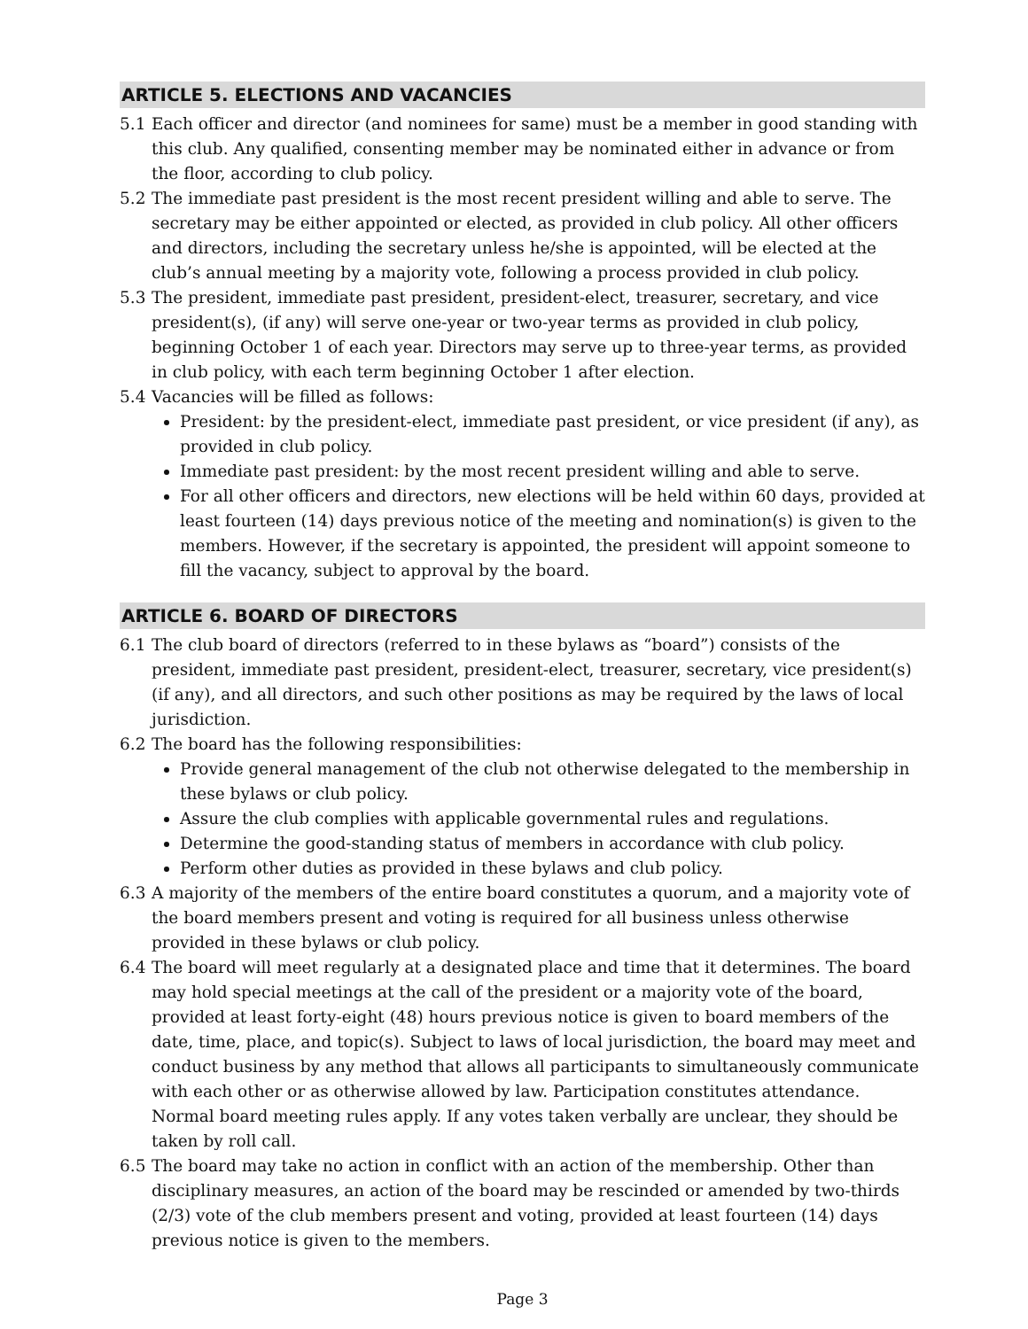ARTICLE 5. ELECTIONS AND VACANCIES
5.1 Each officer and director (and nominees for same) must be a member in good standing with this club. Any qualified, consenting member may be nominated either in advance or from the floor, according to club policy.
5.2 The immediate past president is the most recent president willing and able to serve. The secretary may be either appointed or elected, as provided in club policy. All other officers and directors, including the secretary unless he/she is appointed, will be elected at the club’s annual meeting by a majority vote, following a process provided in club policy.
5.3 The president, immediate past president, president-elect, treasurer, secretary, and vice president(s), (if any) will serve one-year or two-year terms as provided in club policy, beginning October 1 of each year. Directors may serve up to three-year terms, as provided in club policy, with each term beginning October 1 after election.
5.4 Vacancies will be filled as follows:
President: by the president-elect, immediate past president, or vice president (if any), as provided in club policy.
Immediate past president: by the most recent president willing and able to serve.
For all other officers and directors, new elections will be held within 60 days, provided at least fourteen (14) days previous notice of the meeting and nomination(s) is given to the members. However, if the secretary is appointed, the president will appoint someone to fill the vacancy, subject to approval by the board.
ARTICLE 6. BOARD OF DIRECTORS
6.1 The club board of directors (referred to in these bylaws as “board”) consists of the president, immediate past president, president-elect, treasurer, secretary, vice president(s) (if any), and all directors, and such other positions as may be required by the laws of local jurisdiction.
6.2 The board has the following responsibilities:
Provide general management of the club not otherwise delegated to the membership in these bylaws or club policy.
Assure the club complies with applicable governmental rules and regulations.
Determine the good-standing status of members in accordance with club policy.
Perform other duties as provided in these bylaws and club policy.
6.3 A majority of the members of the entire board constitutes a quorum, and a majority vote of the board members present and voting is required for all business unless otherwise provided in these bylaws or club policy.
6.4 The board will meet regularly at a designated place and time that it determines. The board may hold special meetings at the call of the president or a majority vote of the board, provided at least forty-eight (48) hours previous notice is given to board members of the date, time, place, and topic(s). Subject to laws of local jurisdiction, the board may meet and conduct business by any method that allows all participants to simultaneously communicate with each other or as otherwise allowed by law. Participation constitutes attendance. Normal board meeting rules apply. If any votes taken verbally are unclear, they should be taken by roll call.
6.5 The board may take no action in conflict with an action of the membership. Other than disciplinary measures, an action of the board may be rescinded or amended by two-thirds (2/3) vote of the club members present and voting, provided at least fourteen (14) days previous notice is given to the members.
Page 3